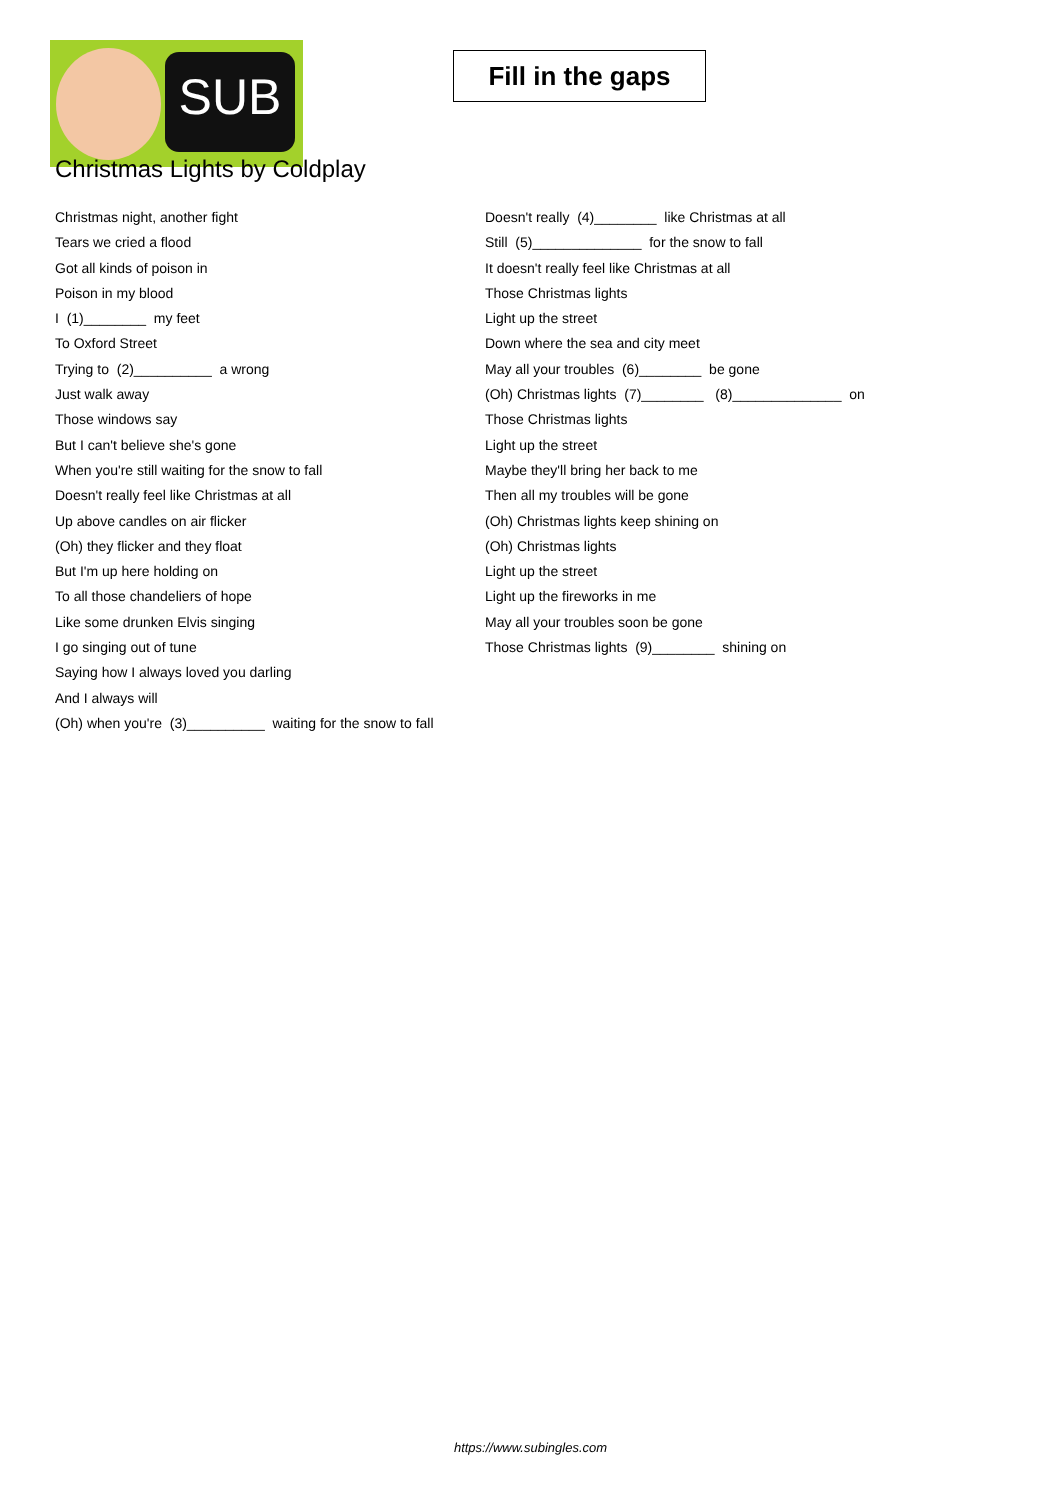SUB
Fill in the gaps
Christmas Lights by Coldplay
Christmas night, another fight
Tears we cried a flood
Got all kinds of poison in
Poison in my blood
I (1)________ my feet
To Oxford Street
Trying to (2)__________ a wrong
Just walk away
Those windows say
But I can't believe she's gone
When you're still waiting for the snow to fall
Doesn't really feel like Christmas at all
Up above candles on air flicker
(Oh) they flicker and they float
But I'm up here holding on
To all those chandeliers of hope
Like some drunken Elvis singing
I go singing out of tune
Saying how I always loved you darling
And I always will
(Oh) when you're (3)__________ waiting for the snow to fall
Doesn't really (4)________ like Christmas at all
Still (5)______________ for the snow to fall
It doesn't really feel like Christmas at all
Those Christmas lights
Light up the street
Down where the sea and city meet
May all your troubles (6)________ be gone
(Oh) Christmas lights (7)________ (8)______________ on
Those Christmas lights
Light up the street
Maybe they'll bring her back to me
Then all my troubles will be gone
(Oh) Christmas lights keep shining on
(Oh) Christmas lights
Light up the street
Light up the fireworks in me
May all your troubles soon be gone
Those Christmas lights (9)________ shining on
https://www.subingles.com